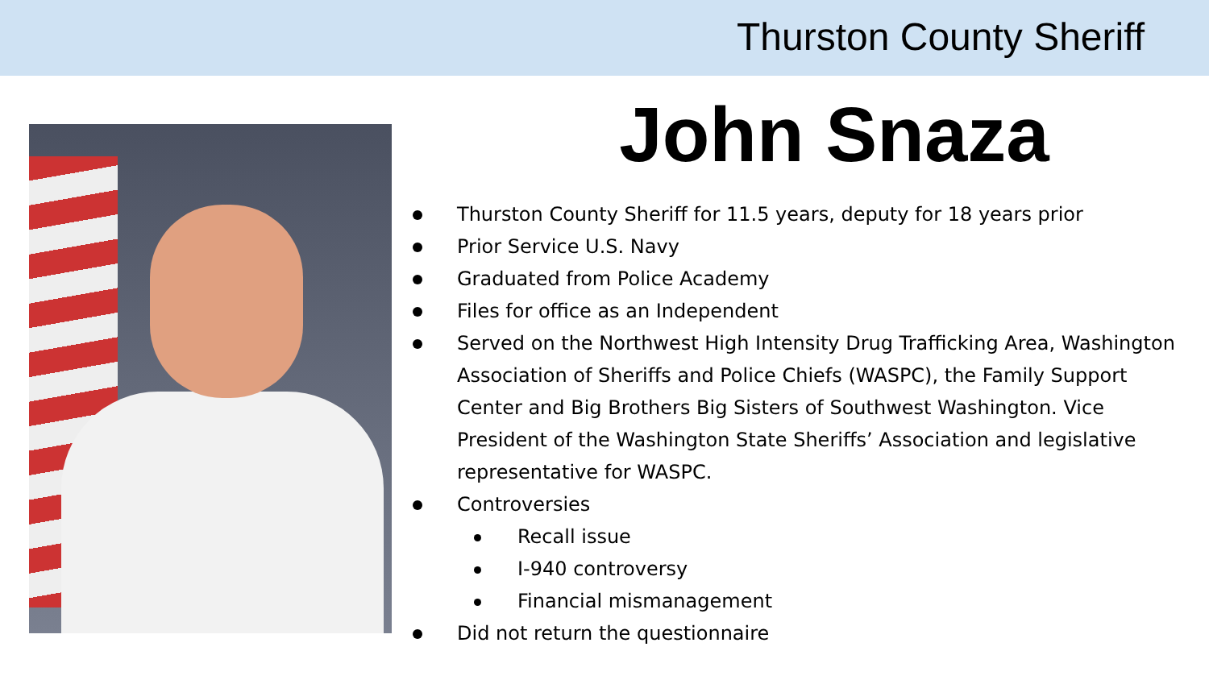Thurston County Sheriff
John Snaza
Thurston County Sheriff for 11.5 years, deputy for 18 years prior
Prior Service U.S. Navy
Graduated from Police Academy
Files for office as an Independent
Served on the Northwest High Intensity Drug Trafficking Area, Washington Association of Sheriffs and Police Chiefs (WASPC), the Family Support Center and Big Brothers Big Sisters of Southwest Washington. Vice President of the Washington State Sheriffs’ Association and legislative representative for WASPC.
Controversies
Recall issue
I-940 controversy
Financial mismanagement
Did not return the questionnaire